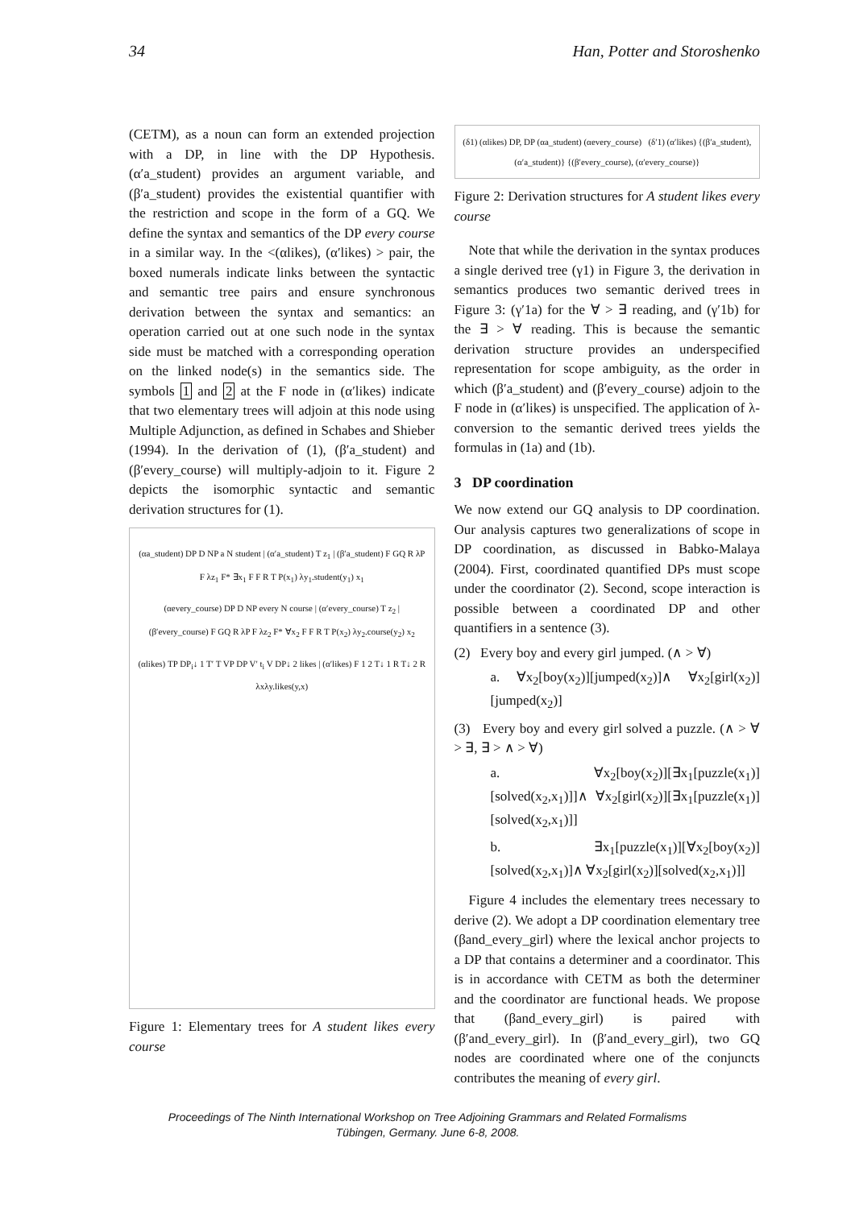34 Han, Potter and Storoshenko
(CETM), as a noun can form an extended projection with a DP, in line with the DP Hypothesis. (α′a_student) provides an argument variable, and (β′a_student) provides the existential quantifier with the restriction and scope in the form of a GQ. We define the syntax and semantics of the DP every course in a similar way. In the <(αlikes), (α′likes) > pair, the boxed numerals indicate links between the syntactic and semantic tree pairs and ensure synchronous derivation between the syntax and semantics: an operation carried out at one such node in the syntax side must be matched with a corresponding operation on the linked node(s) in the semantics side. The symbols 1 and 2 at the F node in (α′likes) indicate that two elementary trees will adjoin at this node using Multiple Adjunction, as defined in Schabes and Shieber (1994). In the derivation of (1), (β′a_student) and (β′every_course) will multiply-adjoin to it. Figure 2 depicts the isomorphic syntactic and semantic derivation structures for (1).
(αa_student) DP D NP a N student | (α′a_student) T z<sub>1</sub> | (β′a_student) F GQ R λP F λz<sub>1</sub> F* ∃x<sub>1</sub> F F R T P(x<sub>1</sub>) λy<sub>1</sub>.student(y<sub>1</sub>) x<sub>1</sub>
(αevery_course) DP D NP every N course | (α′every_course) T z<sub>2</sub> | (β′every_course) F GQ R λP F λz<sub>2</sub> F* ∀x<sub>2</sub> F F R T P(x<sub>2</sub>) λy<sub>2</sub>.course(y<sub>2</sub>) x<sub>2</sub>
(αlikes) TP DP<sub>i</sub>↓ 1 T′ T VP DP V′ t<sub>i</sub> V DP↓ 2 likes | (α′likes) F 1 2 T↓ 1 R T↓ 2 R λxλy.likes(y,x)
Figure 1: Elementary trees for A student likes every course
(δ1) (αlikes) DP, DP (αa_student) (αevery_course) (δ′1) (α′likes) {(β′a_student), (α′a_student)} {(β′every_course), (α′every_course)}
Figure 2: Derivation structures for A student likes every course
Note that while the derivation in the syntax produces a single derived tree (γ1) in Figure 3, the derivation in semantics produces two semantic derived trees in Figure 3: (γ′1a) for the ∀ > ∃ reading, and (γ′1b) for the ∃ > ∀ reading. This is because the semantic derivation structure provides an underspecified representation for scope ambiguity, as the order in which (β′a_student) and (β′every_course) adjoin to the F node in (α′likes) is unspecified. The application of λ-conversion to the semantic derived trees yields the formulas in (1a) and (1b).
3 DP coordination
We now extend our GQ analysis to DP coordination. Our analysis captures two generalizations of scope in DP coordination, as discussed in Babko-Malaya (2004). First, coordinated quantified DPs must scope under the coordinator (2). Second, scope interaction is possible between a coordinated DP and other quantifiers in a sentence (3).
(2) Every boy and every girl jumped. (∧ > ∀)
a. ∀x<sub>2</sub>[boy(x<sub>2</sub>)][jumped(x<sub>2</sub>)]∧ ∀x<sub>2</sub>[girl(x<sub>2</sub>)][jumped(x<sub>2</sub>)]
(3) Every boy and every girl solved a puzzle. (∧ > ∀ > ∃, ∃ > ∧ > ∀)
a. ∀x<sub>2</sub>[boy(x<sub>2</sub>)][∃x<sub>1</sub>[puzzle(x<sub>1</sub>)][solved(x<sub>2</sub>,x<sub>1</sub>)]]∧ ∀x<sub>2</sub>[girl(x<sub>2</sub>)][∃x<sub>1</sub>[puzzle(x<sub>1</sub>)][solved(x<sub>2</sub>,x<sub>1</sub>)]]
b. ∃x<sub>1</sub>[puzzle(x<sub>1</sub>)][∀x<sub>2</sub>[boy(x<sub>2</sub>)][solved(x<sub>2</sub>,x<sub>1</sub>)]∧ ∀x<sub>2</sub>[girl(x<sub>2</sub>)][solved(x<sub>2</sub>,x<sub>1</sub>)]]
Figure 4 includes the elementary trees necessary to derive (2). We adopt a DP coordination elementary tree (βand_every_girl) where the lexical anchor projects to a DP that contains a determiner and a coordinator. This is in accordance with CETM as both the determiner and the coordinator are functional heads. We propose that (βand_every_girl) is paired with (β′and_every_girl). In (β′and_every_girl), two GQ nodes are coordinated where one of the conjuncts contributes the meaning of every girl.
Proceedings of The Ninth International Workshop on Tree Adjoining Grammars and Related Formalisms
Tübingen, Germany. June 6-8, 2008.